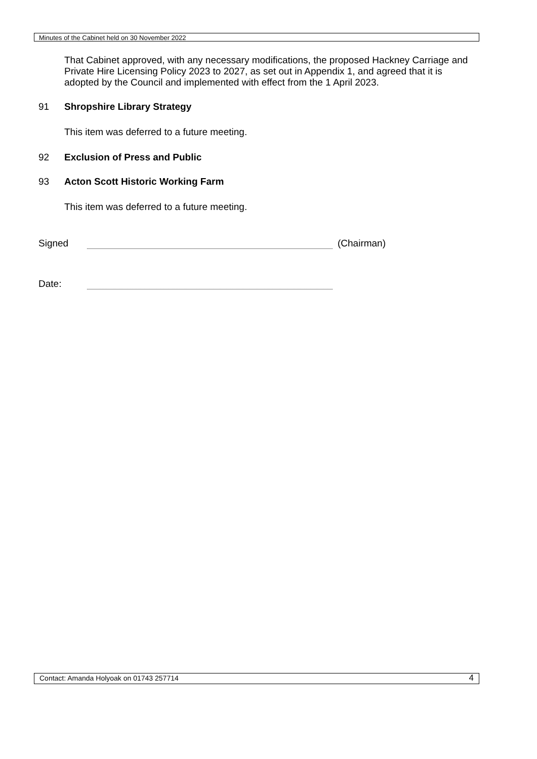Minutes of the Cabinet held on 30 November 2022
That Cabinet approved, with any necessary modifications, the proposed Hackney Carriage and Private Hire Licensing Policy 2023 to 2027, as set out in Appendix 1, and agreed that it is adopted by the Council and implemented with effect from the 1 April 2023.
91 Shropshire Library Strategy
This item was deferred to a future meeting.
92 Exclusion of Press and Public
93 Acton Scott Historic Working Farm
This item was deferred to a future meeting.
Signed (Chairman)
Date:
Contact: Amanda Holyoak on 01743 257714 4